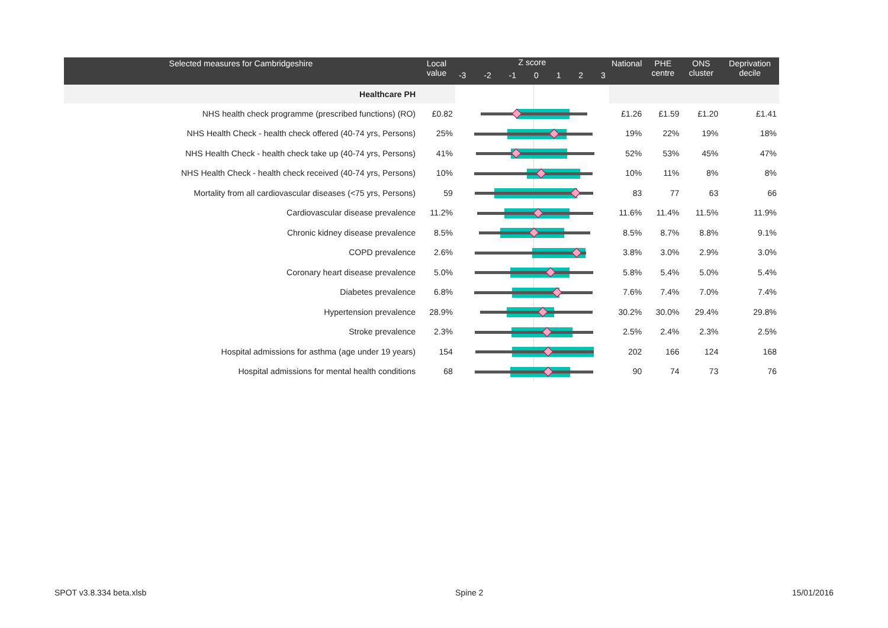| Selected measures for Cambridgeshire | Local value | Z score -3 -2 -1 0 1 2 3 | National | PHE centre | ONS cluster | Deprivation decile |
| --- | --- | --- | --- | --- | --- | --- |
| Healthcare PH | | | | | | |
| NHS health check programme (prescribed functions) (RO) | £0.82 | | £1.26 | £1.59 | £1.20 | £1.41 |
| NHS Health Check - health check offered (40-74 yrs, Persons) | 25% | | 19% | 22% | 19% | 18% |
| NHS Health Check - health check take up (40-74 yrs, Persons) | 41% | | 52% | 53% | 45% | 47% |
| NHS Health Check - health check received (40-74 yrs, Persons) | 10% | | 10% | 11% | 8% | 8% |
| Mortality from all cardiovascular diseases (<75 yrs, Persons) | 59 | | 83 | 77 | 63 | 66 |
| Cardiovascular disease prevalence | 11.2% | | 11.6% | 11.4% | 11.5% | 11.9% |
| Chronic kidney disease prevalence | 8.5% | | 8.5% | 8.7% | 8.8% | 9.1% |
| COPD prevalence | 2.6% | | 3.8% | 3.0% | 2.9% | 3.0% |
| Coronary heart disease prevalence | 5.0% | | 5.8% | 5.4% | 5.0% | 5.4% |
| Diabetes prevalence | 6.8% | | 7.6% | 7.4% | 7.0% | 7.4% |
| Hypertension prevalence | 28.9% | | 30.2% | 30.0% | 29.4% | 29.8% |
| Stroke prevalence | 2.3% | | 2.5% | 2.4% | 2.3% | 2.5% |
| Hospital admissions for asthma (age under 19 years) | 154 | | 202 | 166 | 124 | 168 |
| Hospital admissions for mental health conditions | 68 | | 90 | 74 | 73 | 76 |
SPOT v3.8.334 beta.xlsb Spine 2 15/01/2016